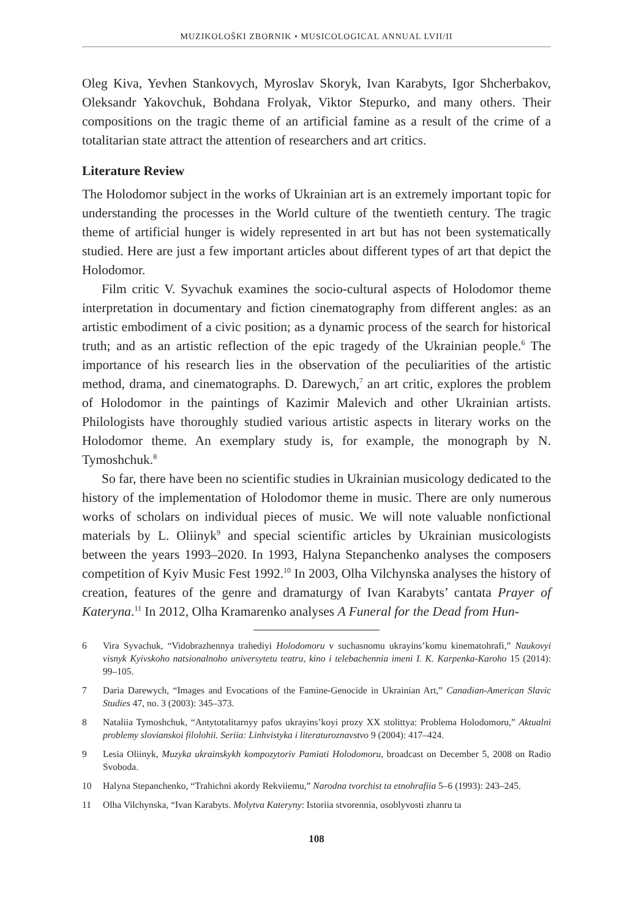MUZIKOLOŠKI ZBORNIK • MUSICOLOGICAL ANNUAL LVII/II
Oleg Kiva, Yevhen Stankovych, Myroslav Skoryk, Ivan Karabyts, Igor Shcherbakov, Oleksandr Yakovchuk, Bohdana Frolyak, Viktor Stepurko, and many others. Their compositions on the tragic theme of an artificial famine as a result of the crime of a totalitarian state attract the attention of researchers and art critics.
Literature Review
The Holodomor subject in the works of Ukrainian art is an extremely important topic for understanding the processes in the World culture of the twentieth century. The tragic theme of artificial hunger is widely represented in art but has not been systematically studied. Here are just a few important articles about different types of art that depict the Holodomor.
Film critic V. Syvachuk examines the socio-cultural aspects of Holodomor theme interpretation in documentary and fiction cinematography from different angles: as an artistic embodiment of a civic position; as a dynamic process of the search for historical truth; and as an artistic reflection of the epic tragedy of the Ukrainian people.<sup>6</sup> The importance of his research lies in the observation of the peculiarities of the artistic method, drama, and cinematographs. D. Darewych,<sup>7</sup> an art critic, explores the problem of Holodomor in the paintings of Kazimir Malevich and other Ukrainian artists. Philologists have thoroughly studied various artistic aspects in literary works on the Holodomor theme. An exemplary study is, for example, the monograph by N. Tymoshchuk.<sup>8</sup>
So far, there have been no scientific studies in Ukrainian musicology dedicated to the history of the implementation of Holodomor theme in music. There are only numerous works of scholars on individual pieces of music. We will note valuable nonfictional materials by L. Oliinyk<sup>9</sup> and special scientific articles by Ukrainian musicologists between the years 1993–2020. In 1993, Halyna Stepanchenko analyses the composers competition of Kyiv Music Fest 1992.<sup>10</sup> In 2003, Olha Vilchynska analyses the history of creation, features of the genre and dramaturgy of Ivan Karabyts’ cantata Prayer of Kateryna.<sup>11</sup> In 2012, Olha Kramarenko analyses A Funeral for the Dead from Hun-
6 Vira Syvachuk, “Vidobrazhennya trahediyi Holodomoru v suchasnomu ukrayins’komu kinematohrafi,” Naukovyi visnyk Kyivskoho natsionalnoho universytetu teatru, kino i telebachennia imeni I. K. Karpenka-Karoho 15 (2014): 99–105.
7 Daria Darewych, “Images and Evocations of the Famine-Genocide in Ukrainian Art,” Canadian-American Slavic Studies 47, no. 3 (2003): 345–373.
8 Nataliia Tymoshchuk, “Antytotalitarnyy pafos ukrayins’koyi prozy XX stolittya: Problema Holodomoru,” Aktualni problemy slovianskoi filolohii. Seriia: Linhvistyka i literaturoznavstvo 9 (2004): 417–424.
9 Lesia Oliinyk, Muzyka ukrainskykh kompozytoriv Pamiati Holodomoru, broadcast on December 5, 2008 on Radio Svoboda.
10 Halyna Stepanchenko, “Trahichni akordy Rekviiemu,” Narodna tvorchist ta etnohrafiia 5–6 (1993): 243–245.
11 Olha Vilchynska, “Ivan Karabyts. Molytva Kateryny: Istoriia stvorennia, osoblyvosti zhanru ta
108